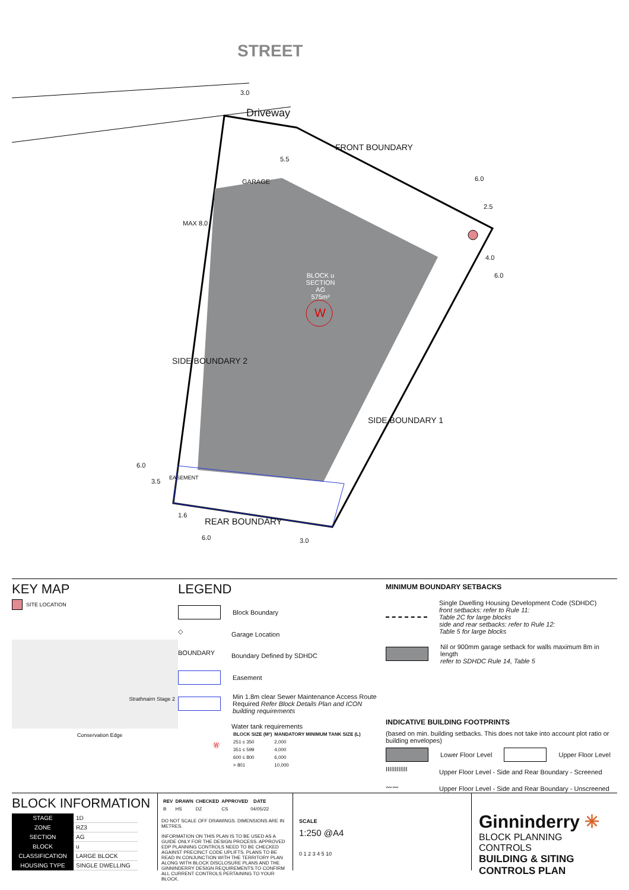STREET
3.0
Driveway
FRONT BOUNDARY
5.5
GARAGE
MAX 8.0
6.0
2.5
4.0
6.0
BLOCK u
SECTION AG
575m²
W
SIDE BOUNDARY 2
SIDE BOUNDARY 1
6.0
3.5 EASEMENT
1.6
REAR BOUNDARY
6.0 3.0
KEY MAP
SITE LOCATION
Strathnairn Stage 2
Conservation Edge
LEGEND
Block Boundary
◇ Garage Location
BOUNDARY Boundary Defined by SDHDC
Easement
Min 1.8m clear Sewer Maintenance Access Route
Required Refer Block Details Plan and ICON building requirements
Ⓦ
Water tank requirements
| BLOCK SIZE (M²) | MANDATORY MINIMUM TANK SIZE (L) |
| --- | --- |
| 251 ≤ 350 | 2,000 |
| 351 ≤ 599 | 4,000 |
| 600 ≤ 800 | 6,000 |
| > 801 | 10,000 |
MINIMUM BOUNDARY SETBACKS
Single Dwelling Housing Development Code (SDHDC)
front setbacks: refer to Rule 11:
Table 2C for large blocks
side and rear setbacks: refer to Rule 12:
Table 5 for large blocks
Nil or 900mm garage setback for walls maximum 8m in length
refer to SDHDC Rule 14, Table 5
INDICATIVE BUILDING FOOTPRINTS
(based on min. building setbacks. This does not take into account plot ratio or building envelopes)
Lower Floor Level Upper Floor Level
IIIIIIIIIIII Upper Floor Level - Side and Rear Boundary - Screened
〰〰 Upper Floor Level - Side and Rear Boundary - Unscreened
BLOCK INFORMATION
| STAGE | 1D |
| ZONE | RZ3 |
| SECTION | AG |
| BLOCK | u |
| CLASSIFICATION | LARGE BLOCK |
| HOUSING TYPE | SINGLE DWELLING |
| REV | DRAWN | CHECKED | APPROVED | DATE |
| --- | --- | --- | --- | --- |
| B | HS | DZ | CS | 04/05/22 |
DO NOT SCALE OFF DRAWINGS. DIMENSIONS ARE IN METRES.
INFORMATION ON THIS PLAN IS TO BE USED AS A GUIDE ONLY FOR THE DESIGN PROCESS. APPROVED EDP PLANNING CONTROLS NEED TO BE CHECKED AGAINST PRECINCT CODE UPLIFTS. PLANS TO BE READ IN CONJUNCTION WITH THE TERRITORY PLAN ALONG WITH BLOCK DISCLOSURE PLANS AND THE GINNINDERRY DESIGN REQUIREMENTS TO CONFIRM ALL CURRENT CONTROLS PERTAINING TO YOUR BLOCK.
SCALE
1:250 @A4
0 1 2 3 4 5 10
Ginninderry ✳
BLOCK PLANNING CONTROLS
BUILDING & SITING CONTROLS PLAN